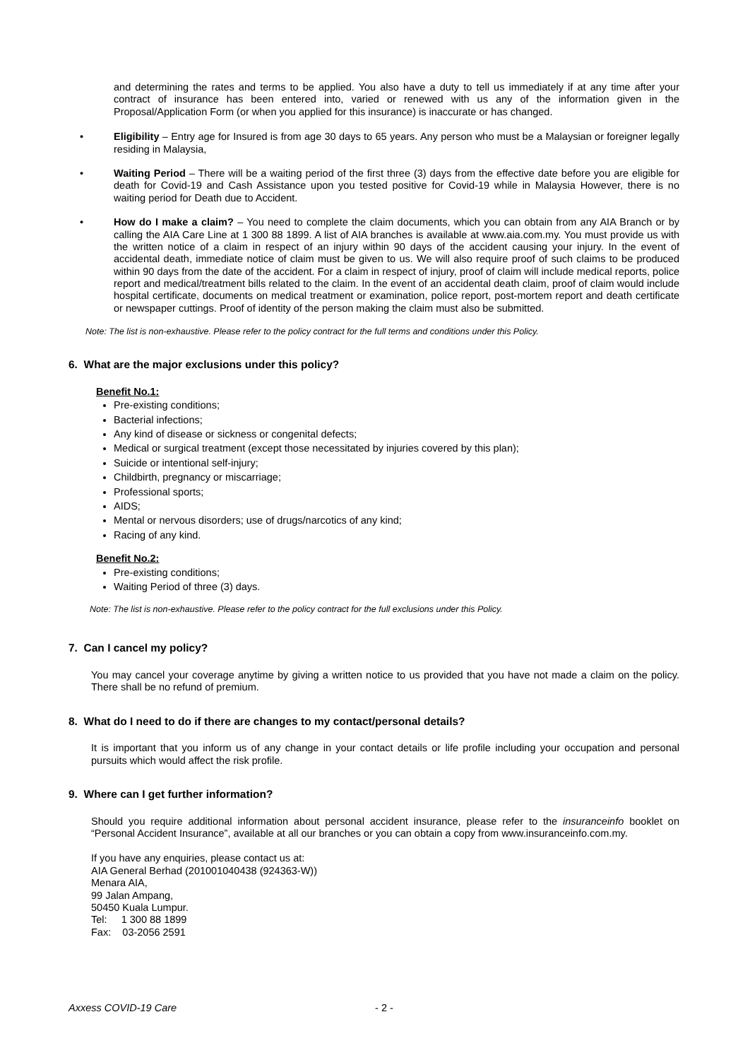and determining the rates and terms to be applied. You also have a duty to tell us immediately if at any time after your contract of insurance has been entered into, varied or renewed with us any of the information given in the Proposal/Application Form (or when you applied for this insurance) is inaccurate or has changed.
• Eligibility – Entry age for Insured is from age 30 days to 65 years. Any person who must be a Malaysian or foreigner legally residing in Malaysia,
• Waiting Period – There will be a waiting period of the first three (3) days from the effective date before you are eligible for death for Covid-19 and Cash Assistance upon you tested positive for Covid-19 while in Malaysia However, there is no waiting period for Death due to Accident.
• How do I make a claim? – You need to complete the claim documents, which you can obtain from any AIA Branch or by calling the AIA Care Line at 1 300 88 1899. A list of AIA branches is available at www.aia.com.my. You must provide us with the written notice of a claim in respect of an injury within 90 days of the accident causing your injury. In the event of accidental death, immediate notice of claim must be given to us. We will also require proof of such claims to be produced within 90 days from the date of the accident. For a claim in respect of injury, proof of claim will include medical reports, police report and medical/treatment bills related to the claim. In the event of an accidental death claim, proof of claim would include hospital certificate, documents on medical treatment or examination, police report, post-mortem report and death certificate or newspaper cuttings. Proof of identity of the person making the claim must also be submitted.
Note: The list is non-exhaustive. Please refer to the policy contract for the full terms and conditions under this Policy.
6. What are the major exclusions under this policy?
Benefit No.1:
Pre-existing conditions;
Bacterial infections;
Any kind of disease or sickness or congenital defects;
Medical or surgical treatment (except those necessitated by injuries covered by this plan);
Suicide or intentional self-injury;
Childbirth, pregnancy or miscarriage;
Professional sports;
AIDS;
Mental or nervous disorders; use of drugs/narcotics of any kind;
Racing of any kind.
Benefit No.2:
Pre-existing conditions;
Waiting Period of three (3) days.
Note: The list is non-exhaustive. Please refer to the policy contract for the full exclusions under this Policy.
7. Can I cancel my policy?
You may cancel your coverage anytime by giving a written notice to us provided that you have not made a claim on the policy. There shall be no refund of premium.
8. What do I need to do if there are changes to my contact/personal details?
It is important that you inform us of any change in your contact details or life profile including your occupation and personal pursuits which would affect the risk profile.
9. Where can I get further information?
Should you require additional information about personal accident insurance, please refer to the insuranceinfo booklet on “Personal Accident Insurance”, available at all our branches or you can obtain a copy from www.insuranceinfo.com.my.
If you have any enquiries, please contact us at:
AIA General Berhad (201001040438 (924363-W))
Menara AIA,
99 Jalan Ampang,
50450 Kuala Lumpur.
Tel: 1 300 88 1899
Fax: 03-2056 2591
Axxess COVID-19 Care - 2 -